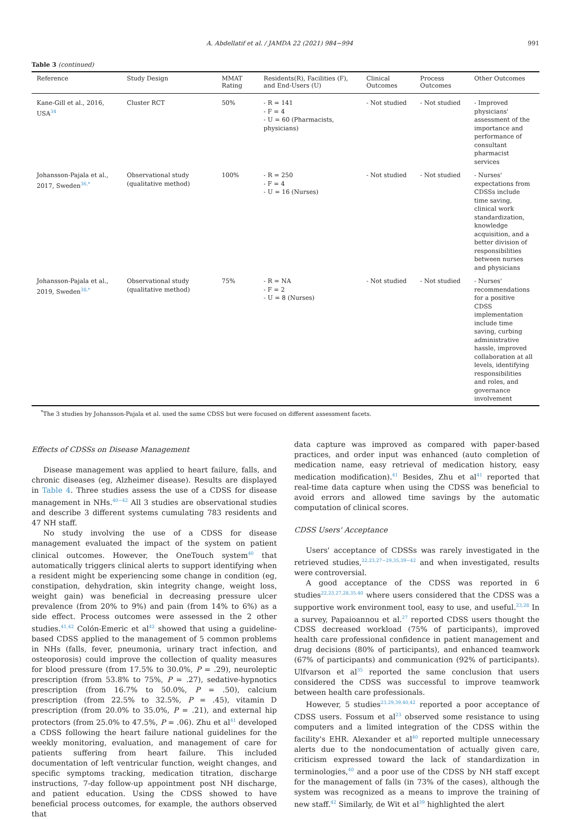A. Abdellatif et al. / JAMDA 22 (2021) 984−994 991
Table 3 (continued)
| Reference | Study Design | MMAT Rating | Residents(R), Facilities (F), and End-Users (U) | Clinical Outcomes | Process Outcomes | Other Outcomes |
| --- | --- | --- | --- | --- | --- | --- |
| Kane-Gill et al., 2016, USA<sup>34</sup> | Cluster RCT | 50% | - R = 141 - F = 4 - U = 60 (Pharmacists, physicians) | - Not studied | - Not studied | - Improved physicians' assessment of the importance and performance of consultant pharmacist services |
| Johansson-Pajala et al., 2017, Sweden<sup>36,*</sup> | Observational study (qualitative method) | 100% | - R = 250 - F = 4 - U = 16 (Nurses) | - Not studied | - Not studied | - Nurses' expectations from CDSSs include time saving, clinical work standardization, knowledge acquisition, and a better division of responsibilities between nurses and physicians |
| Johansson-Pajala et al., 2019, Sweden<sup>38,*</sup> | Observational study (qualitative method) | 75% | - R = NA - F = 2 - U = 8 (Nurses) | - Not studied | - Not studied | - Nurses' recommendations for a positive CDSS implementation include time saving, curbing administrative hassle, improved collaboration at all levels, identifying responsibilities and roles, and governance involvement |
<sup>*</sup> The 3 studies by Johansson-Pajala et al. used the same CDSS but were focused on different assessment facets.
Effects of CDSSs on Disease Management
Disease management was applied to heart failure, falls, and chronic diseases (eg, Alzheimer disease). Results are displayed in Table 4. Three studies assess the use of a CDSS for disease management in NHs.<sup>40−42</sup> All 3 studies are observational studies and describe 3 different systems cumulating 783 residents and 47 NH staff.
No study involving the use of a CDSS for disease management evaluated the impact of the system on patient clinical outcomes. However, the OneTouch system<sup>40</sup> that automatically triggers clinical alerts to support identifying when a resident might be experiencing some change in condition (eg, constipation, dehydration, skin integrity change, weight loss, weight gain) was beneficial in decreasing pressure ulcer prevalence (from 20% to 9%) and pain (from 14% to 6%) as a side effect. Process outcomes were assessed in the 2 other studies.<sup>41,42</sup> Colón-Emeric et al<sup>42</sup> showed that using a guideline-based CDSS applied to the management of 5 common problems in NHs (falls, fever, pneumonia, urinary tract infection, and osteoporosis) could improve the collection of quality measures for blood pressure (from 17.5% to 30.0%, P = .29), neuroleptic prescription (from 53.8% to 75%, P = .27), sedative-hypnotics prescription (from 16.7% to 50.0%, P = .50), calcium prescription (from 22.5% to 32.5%, P = .45), vitamin D prescription (from 20.0% to 35.0%, P = .21), and external hip protectors (from 25.0% to 47.5%, P = .06). Zhu et al<sup>41</sup> developed a CDSS following the heart failure national guidelines for the weekly monitoring, evaluation, and management of care for patients suffering from heart failure. This included documentation of left ventricular function, weight changes, and specific symptoms tracking, medication titration, discharge instructions, 7-day follow-up appointment post NH discharge, and patient education. Using the CDSS showed to have beneficial process outcomes, for example, the authors observed that
data capture was improved as compared with paper-based practices, and order input was enhanced (auto completion of medication name, easy retrieval of medication history, easy medication modification).<sup>41</sup> Besides, Zhu et al<sup>41</sup> reported that real-time data capture when using the CDSS was beneficial to avoid errors and allowed time savings by the automatic computation of clinical scores.
CDSS Users' Acceptance
Users' acceptance of CDSSs was rarely investigated in the retrieved studies,<sup>22,23,27−29,35,39−42</sup> and when investigated, results were controversial.
A good acceptance of the CDSS was reported in 6 studies<sup>22,23,27,28,35,40</sup> where users considered that the CDSS was a supportive work environment tool, easy to use, and useful.<sup>23,28</sup> In a survey, Papaioannou et al.<sup>27</sup> reported CDSS users thought the CDSS decreased workload (75% of participants), improved health care professional confidence in patient management and drug decisions (80% of participants), and enhanced teamwork (67% of participants) and communication (92% of participants). Ulfvarson et al<sup>35</sup> reported the same conclusion that users considered the CDSS was successful to improve teamwork between health care professionals.
However, 5 studies<sup>23,29,39,40,42</sup> reported a poor acceptance of CDSS users. Fossum et al<sup>23</sup> observed some resistance to using computers and a limited integration of the CDSS within the facility's EHR. Alexander et al<sup>40</sup> reported multiple unnecessary alerts due to the nondocumentation of actually given care, criticism expressed toward the lack of standardization in terminologies,<sup>40</sup> and a poor use of the CDSS by NH staff except for the management of falls (in 73% of the cases), although the system was recognized as a means to improve the training of new staff.<sup>42</sup> Similarly, de Wit et al<sup>39</sup> highlighted the alert